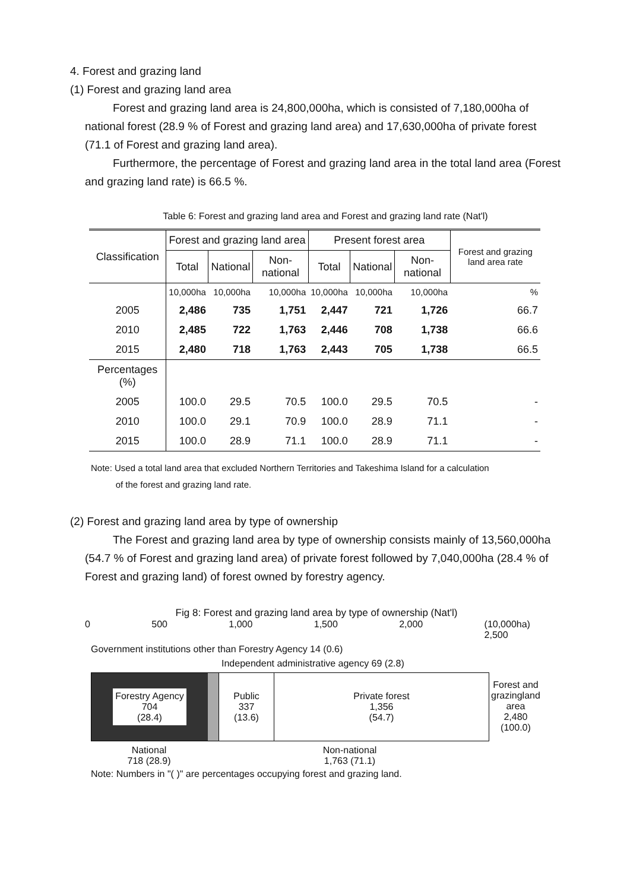4. Forest and grazing land
(1) Forest and grazing land area
Forest and grazing land area is 24,800,000ha, which is consisted of 7,180,000ha of national forest (28.9 % of Forest and grazing land area) and 17,630,000ha of private forest (71.1 of Forest and grazing land area).
Furthermore, the percentage of Forest and grazing land area in the total land area (Forest and grazing land rate) is 66.5 %.
Table 6: Forest and grazing land area and Forest and grazing land rate (Nat'l)
| Classification | Forest and grazing land area | | | Present forest area | | | Forest and grazing land area rate |
| --- | --- | --- | --- | --- | --- | --- | --- |
| | Total | National | Non-national | Total | National | Non-national | |
| | 10,000ha | 10,000ha | 10,000ha | 10,000ha | 10,000ha | 10,000ha | % |
| 2005 | 2,486 | 735 | 1,751 | 2,447 | 721 | 1,726 | 66.7 |
| 2010 | 2,485 | 722 | 1,763 | 2,446 | 708 | 1,738 | 66.6 |
| 2015 | 2,480 | 718 | 1,763 | 2,443 | 705 | 1,738 | 66.5 |
| Percentages (%) | | | | | | | |
| 2005 | 100.0 | 29.5 | 70.5 | 100.0 | 29.5 | 70.5 | - |
| 2010 | 100.0 | 29.1 | 70.9 | 100.0 | 28.9 | 71.1 | - |
| 2015 | 100.0 | 28.9 | 71.1 | 100.0 | 28.9 | 71.1 | - |
Note: Used a total land area that excluded Northern Territories and Takeshima Island for a calculation
of the forest and grazing land rate.
(2) Forest and grazing land area by type of ownership
The Forest and grazing land area by type of ownership consists mainly of 13,560,000ha (54.7 % of Forest and grazing land area) of private forest followed by 7,040,000ha (28.4 % of Forest and grazing land) of forest owned by forestry agency.
Fig 8: Forest and grazing land area by type of ownership (Nat'l)
0 500 1,000 1,500 2,000 (10,000ha)
2,500
Government institutions other than Forestry Agency 14 (0.6)
Independent administrative agency 69 (2.8)
Forestry Agency
704
(28.4)
Public
337
(13.6)
Private forest
1,356
(54.7)
Forest and grazingland area
2,480
(100.0)
National
718 (28.9)
Non-national
1,763 (71.1)
Note: Numbers in "( )" are percentages occupying forest and grazing land.